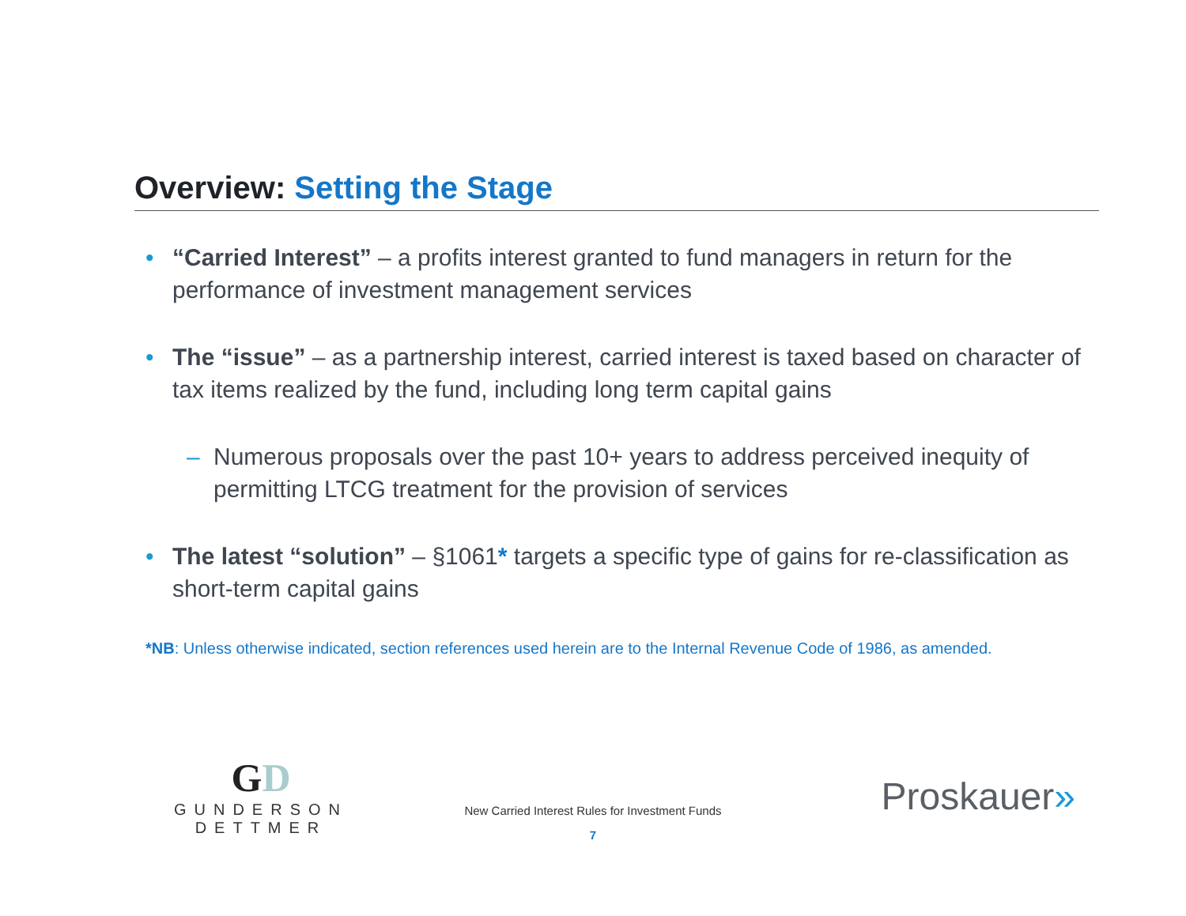Overview: Setting the Stage
• “Carried Interest” – a profits interest granted to fund managers in return for the performance of investment management services
• The “issue” – as a partnership interest, carried interest is taxed based on character of tax items realized by the fund, including long term capital gains
– Numerous proposals over the past 10+ years to address perceived inequity of permitting LTCG treatment for the provision of services
• The latest “solution” – §1061* targets a specific type of gains for re-classification as short-term capital gains
*NB: Unless otherwise indicated, section references used herein are to the Internal Revenue Code of 1986, as amended.
GD
GUNDERSON DETTMER
New Carried Interest Rules for Investment Funds
7
Proskauer»